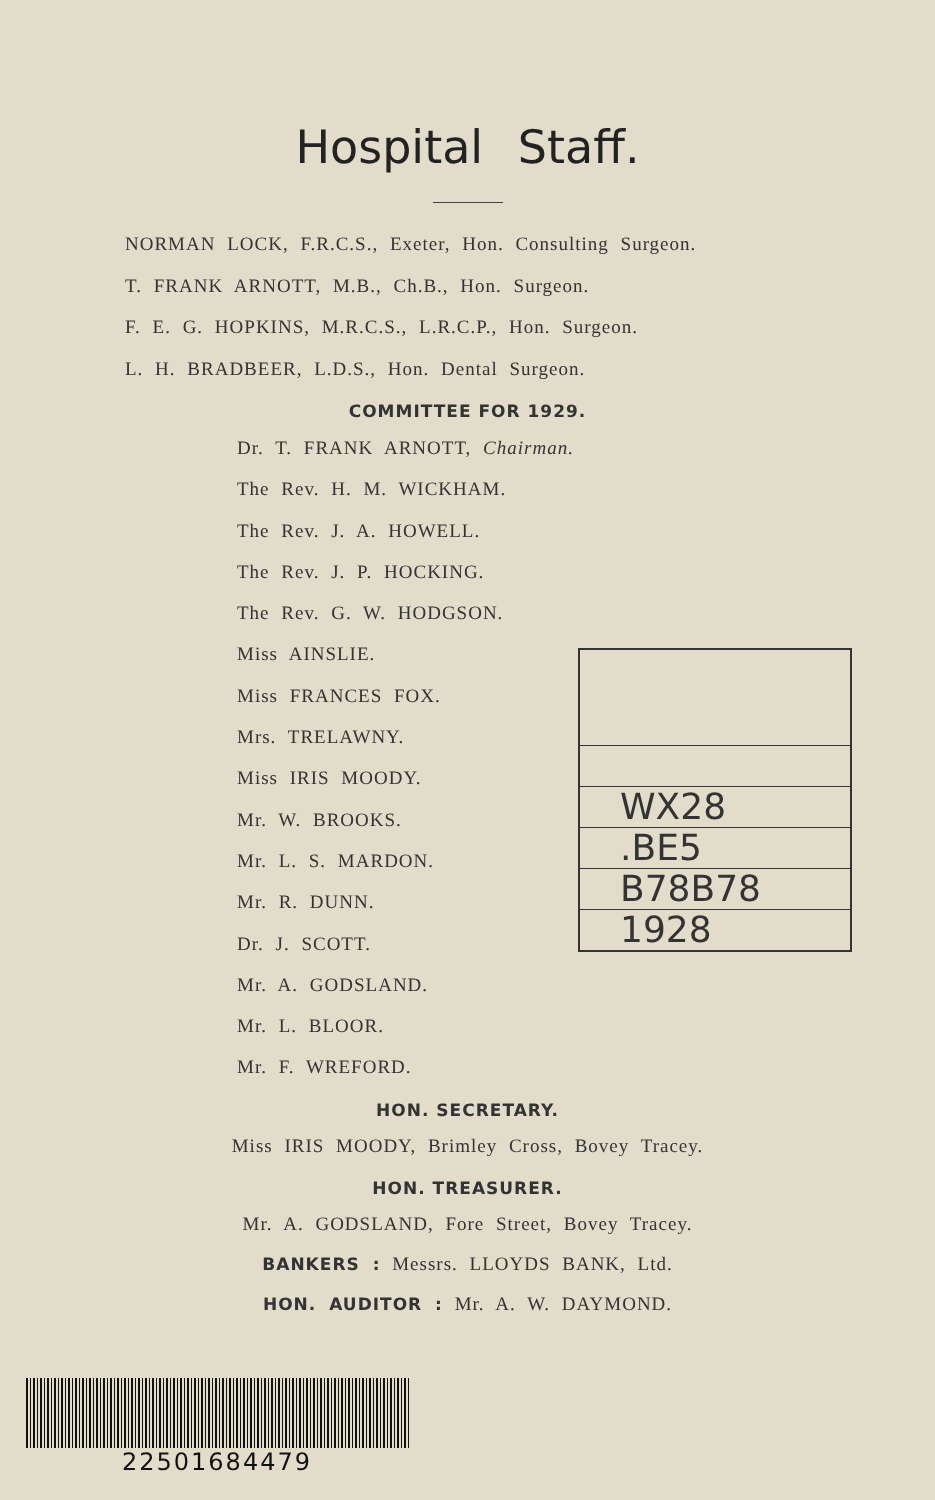Hospital Staff.
NORMAN LOCK, F.R.C.S., Exeter, Hon. Consulting Surgeon.
T. FRANK ARNOTT, M.B., Ch.B., Hon. Surgeon.
F. E. G. HOPKINS, M.R.C.S., L.R.C.P., Hon. Surgeon.
L. H. BRADBEER, L.D.S., Hon. Dental Surgeon.
COMMITTEE FOR 1929.
Dr. T. FRANK ARNOTT, Chairman.
The Rev. H. M. WICKHAM.
The Rev. J. A. HOWELL.
The Rev. J. P. HOCKING.
The Rev. G. W. HODGSON.
Miss AINSLIE.
Miss FRANCES FOX.
Mrs. TRELAWNY.
Miss IRIS MOODY.
Mr. W. BROOKS.
Mr. L. S. MARDON.
Mr. R. DUNN.
Dr. J. SCOTT.
Mr. A. GODSLAND.
Mr. L. BLOOR.
Mr. F. WREFORD.
HON. SECRETARY.
Miss IRIS MOODY, Brimley Cross, Bovey Tracey.
HON. TREASURER.
Mr. A. GODSLAND, Fore Street, Bovey Tracey.
BANKERS : Messrs. LLOYDS BANK, Ltd.
HON. AUDITOR : Mr. A. W. DAYMOND.
WX28
.BE5
B78B78
1928
22501684479